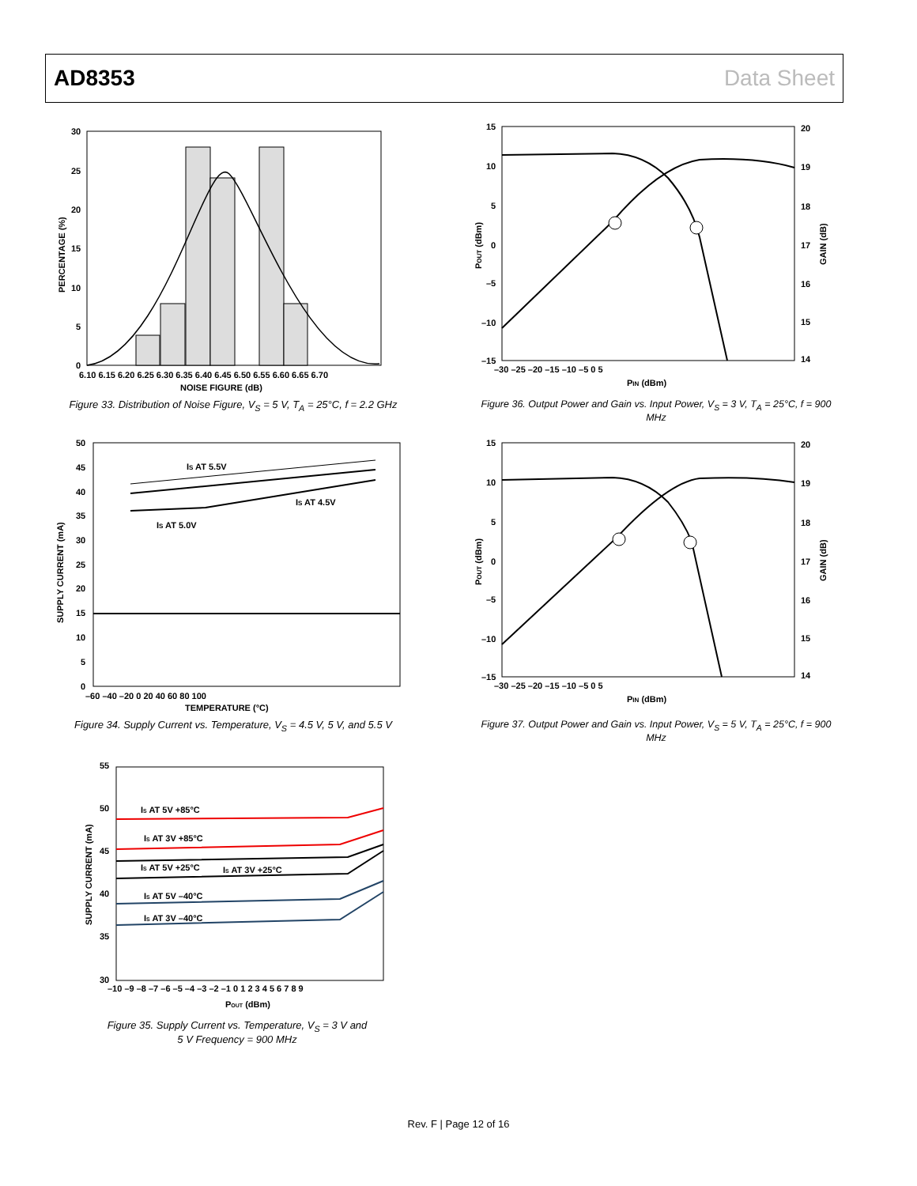AD8353 Data Sheet
30
25
20
15
10
5
0
6.10 6.15 6.20 6.25 6.30 6.35 6.40 6.45 6.50 6.55 6.60 6.65 6.70
NOISE FIGURE (dB)
PERCENTAGE (%)
Figure 33. Distribution of Noise Figure, V<sub>S</sub> = 5 V, T<sub>A</sub> = 25°C, f = 2.2 GHz
IS AT 5.5V
IS AT 4.5V
IS AT 5.0V
50
45
40
35
30
25
20
15
10
5
0
–60 –40 –20 0 20 40 60 80 100
TEMPERATURE (°C)
SUPPLY CURRENT (mA)
Figure 34. Supply Current vs. Temperature, V<sub>S</sub> = 4.5 V, 5 V, and 5.5 V
IS AT 5V +85°C
IS AT 3V +85°C
IS AT 5V +25°C
IS AT 3V +25°C
IS AT 5V –40°C
IS AT 3V –40°C
55
50
45
40
35
30
–10 –9 –8 –7 –6 –5 –4 –3 –2 –1 0 1 2 3 4 5 6 7 8 9
POUT (dBm)
SUPPLY CURRENT (mA)
Figure 35. Supply Current vs. Temperature, V<sub>S</sub> = 3 V and
5 V Frequency = 900 MHz
15
10
5
0
–5
–10
–15
20
19
18
17
16
15
14
–30 –25 –20 –15 –10 –5 0 5
PIN (dBm)
POUT (dBm)
GAIN (dB)
Figure 36. Output Power and Gain vs. Input Power, V<sub>S</sub> = 3 V, T<sub>A</sub> = 25°C, f = 900 MHz
15
10
5
0
–5
–10
–15
20
19
18
17
16
15
14
–30 –25 –20 –15 –10 –5 0 5
PIN (dBm)
POUT (dBm)
GAIN (dB)
Figure 37. Output Power and Gain vs. Input Power, V<sub>S</sub> = 5 V, T<sub>A</sub> = 25°C, f = 900 MHz
Rev. F | Page 12 of 16